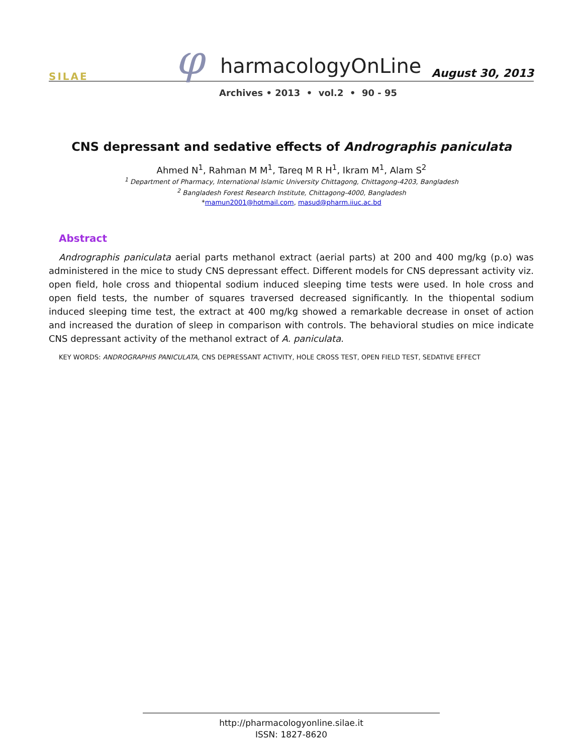SILAE φ harmacologyOnLine August 30, 2013
Archives • 2013 • vol.2 • 90 - 95
CNS depressant and sedative effects of Andrographis paniculata
Ahmed N<sup>1</sup>, Rahman M M<sup>1</sup>, Tareq M R H<sup>1</sup>, Ikram M<sup>1</sup>, Alam S<sup>2</sup>
<sup>1</sup> Department of Pharmacy, International Islamic University Chittagong, Chittagong-4203, Bangladesh
<sup>2</sup> Bangladesh Forest Research Institute, Chittagong-4000, Bangladesh
*mamun2001@hotmail.com, masud@pharm.iiuc.ac.bd
Abstract
Andrographis paniculata aerial parts methanol extract (aerial parts) at 200 and 400 mg/kg (p.o) was administered in the mice to study CNS depressant effect. Different models for CNS depressant activity viz. open field, hole cross and thiopental sodium induced sleeping time tests were used. In hole cross and open field tests, the number of squares traversed decreased significantly. In the thiopental sodium induced sleeping time test, the extract at 400 mg/kg showed a remarkable decrease in onset of action and increased the duration of sleep in comparison with controls. The behavioral studies on mice indicate CNS depressant activity of the methanol extract of A. paniculata.
KEY WORDS: ANDROGRAPHIS PANICULATA, CNS DEPRESSANT ACTIVITY, HOLE CROSS TEST, OPEN FIELD TEST, SEDATIVE EFFECT
http://pharmacologyonline.silae.it
ISSN: 1827-8620